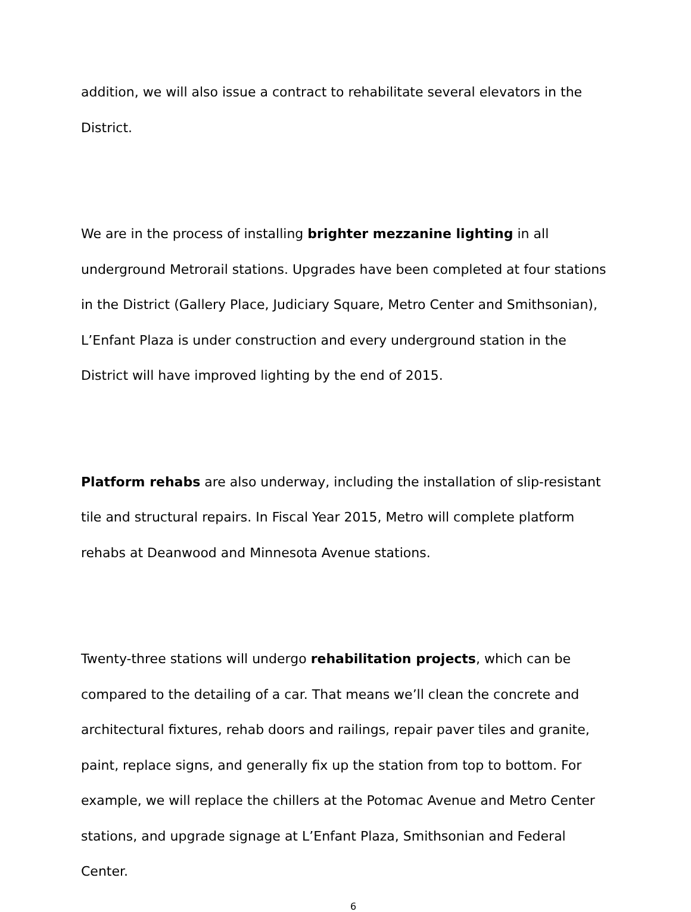addition, we will also issue a contract to rehabilitate several elevators in the District.
We are in the process of installing brighter mezzanine lighting in all underground Metrorail stations. Upgrades have been completed at four stations in the District (Gallery Place, Judiciary Square, Metro Center and Smithsonian), L’Enfant Plaza is under construction and every underground station in the District will have improved lighting by the end of 2015.
Platform rehabs are also underway, including the installation of slip-resistant tile and structural repairs. In Fiscal Year 2015, Metro will complete platform rehabs at Deanwood and Minnesota Avenue stations.
Twenty-three stations will undergo rehabilitation projects, which can be compared to the detailing of a car. That means we’ll clean the concrete and architectural fixtures, rehab doors and railings, repair paver tiles and granite, paint, replace signs, and generally fix up the station from top to bottom. For example, we will replace the chillers at the Potomac Avenue and Metro Center stations, and upgrade signage at L’Enfant Plaza, Smithsonian and Federal Center.
6